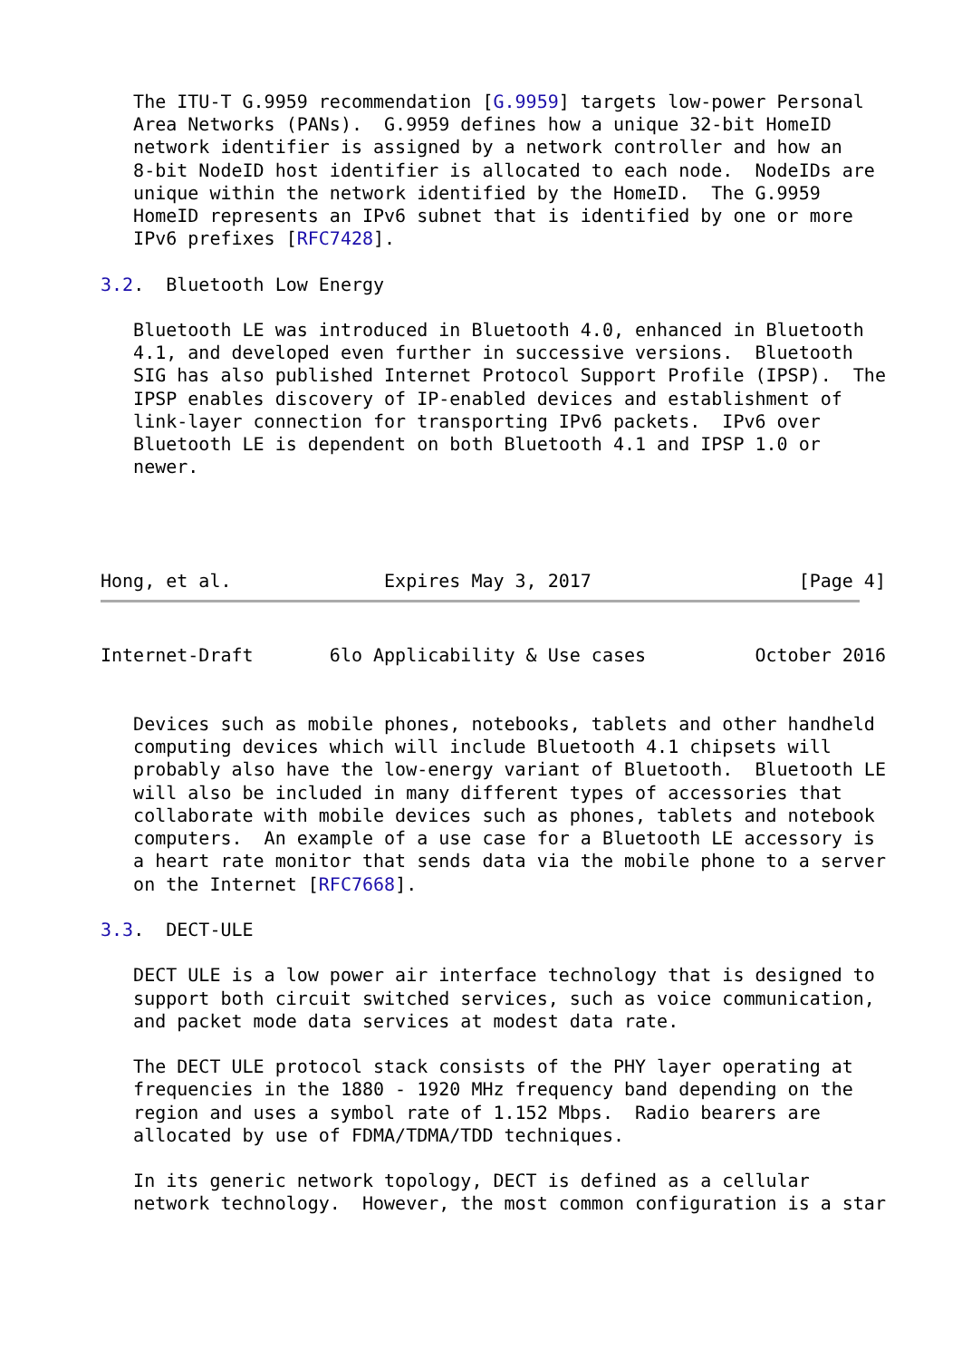The ITU-T G.9959 recommendation [G.9959] targets low-power Personal
   Area Networks (PANs).  G.9959 defines how a unique 32-bit HomeID
   network identifier is assigned by a network controller and how an
   8-bit NodeID host identifier is allocated to each node.  NodeIDs are
   unique within the network identified by the HomeID.  The G.9959
   HomeID represents an IPv6 subnet that is identified by one or more
   IPv6 prefixes [RFC7428].

3.2.  Bluetooth Low Energy

   Bluetooth LE was introduced in Bluetooth 4.0, enhanced in Bluetooth
   4.1, and developed even further in successive versions.  Bluetooth
   SIG has also published Internet Protocol Support Profile (IPSP).  The
   IPSP enables discovery of IP-enabled devices and establishment of
   link-layer connection for transporting IPv6 packets.  IPv6 over
   Bluetooth LE is dependent on both Bluetooth 4.1 and IPSP 1.0 or
   newer.




Hong, et al.              Expires May 3, 2017                   [Page 4]
Internet-Draft       6lo Applicability & Use cases          October 2016


   Devices such as mobile phones, notebooks, tablets and other handheld
   computing devices which will include Bluetooth 4.1 chipsets will
   probably also have the low-energy variant of Bluetooth.  Bluetooth LE
   will also be included in many different types of accessories that
   collaborate with mobile devices such as phones, tablets and notebook
   computers.  An example of a use case for a Bluetooth LE accessory is
   a heart rate monitor that sends data via the mobile phone to a server
   on the Internet [RFC7668].

3.3.  DECT-ULE

   DECT ULE is a low power air interface technology that is designed to
   support both circuit switched services, such as voice communication,
   and packet mode data services at modest data rate.

   The DECT ULE protocol stack consists of the PHY layer operating at
   frequencies in the 1880 - 1920 MHz frequency band depending on the
   region and uses a symbol rate of 1.152 Mbps.  Radio bearers are
   allocated by use of FDMA/TDMA/TDD techniques.

   In its generic network topology, DECT is defined as a cellular
   network technology.  However, the most common configuration is a star